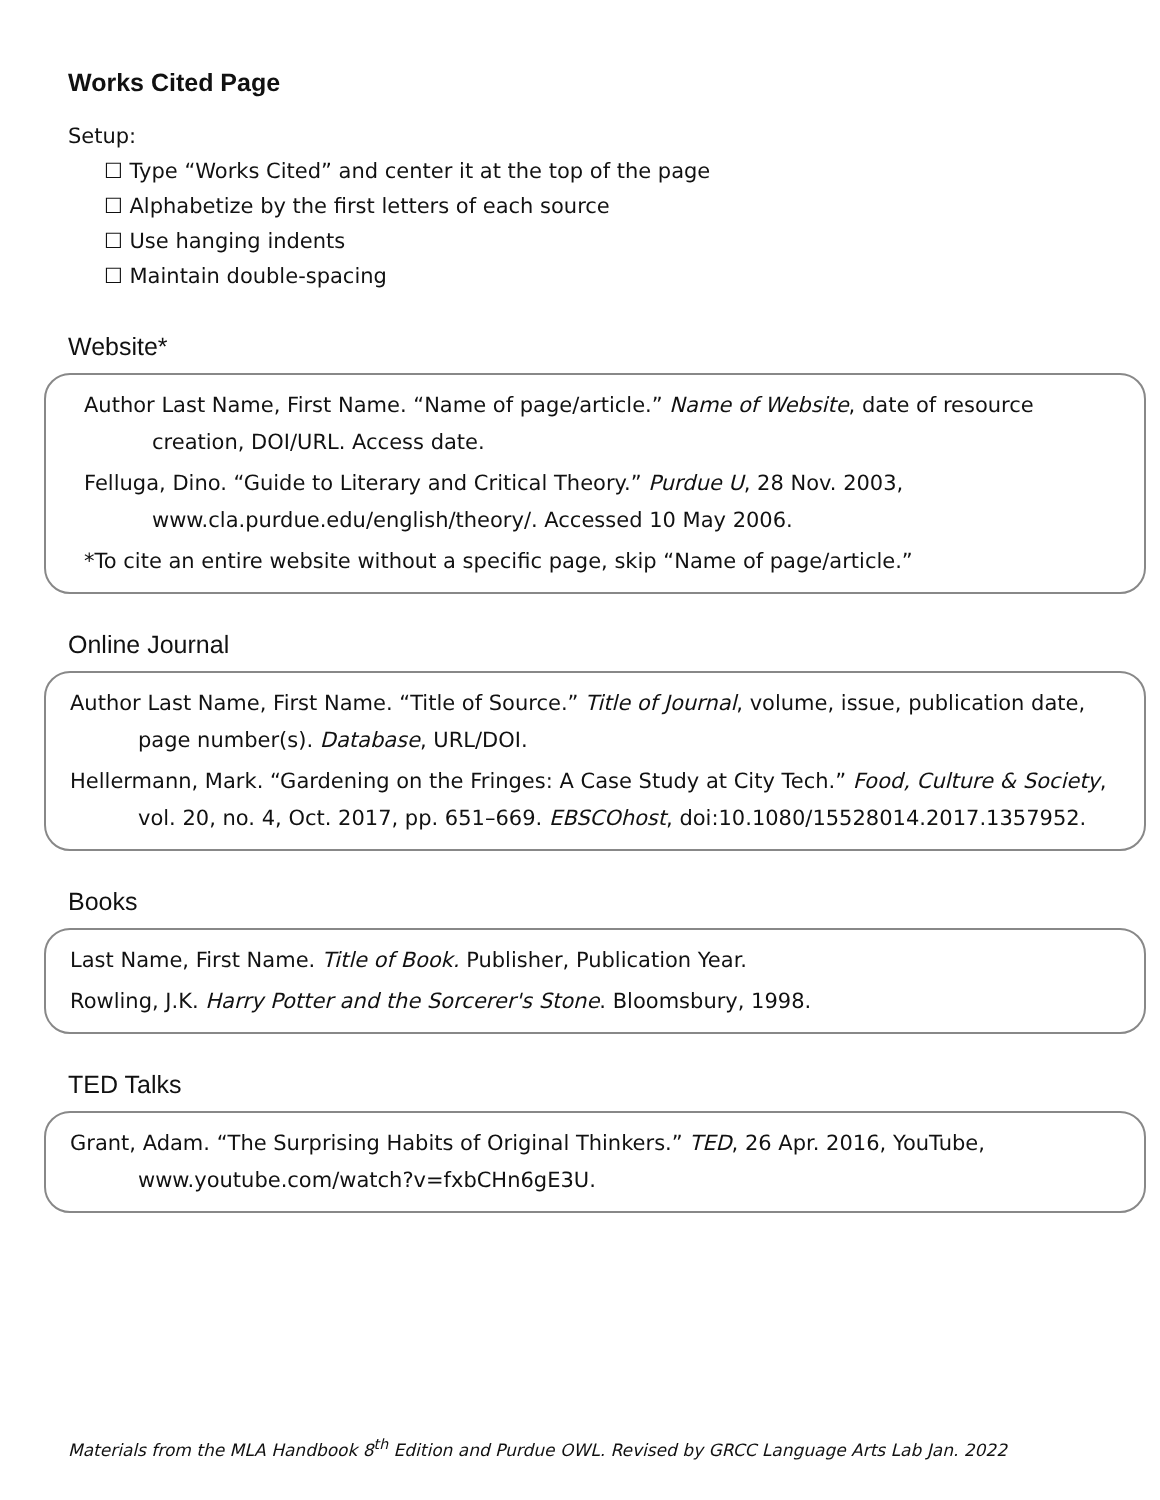Works Cited Page
Setup:
☐ Type “Works Cited” and center it at the top of the page
☐ Alphabetize by the first letters of each source
☐ Use hanging indents
☐ Maintain double-spacing
Website*
Author Last Name, First Name. “Name of page/article.” Name of Website, date of resource creation, DOI/URL. Access date.
Felluga, Dino. “Guide to Literary and Critical Theory.” Purdue U, 28 Nov. 2003, www.cla.purdue.edu/english/theory/. Accessed 10 May 2006.
*To cite an entire website without a specific page, skip “Name of page/article.”
Online Journal
Author Last Name, First Name. “Title of Source.” Title of Journal, volume, issue, publication date, page number(s). Database, URL/DOI.
Hellermann, Mark. “Gardening on the Fringes: A Case Study at City Tech.” Food, Culture & Society, vol. 20, no. 4, Oct. 2017, pp. 651–669. EBSCOhost, doi:10.1080/15528014.2017.1357952.
Books
Last Name, First Name. Title of Book. Publisher, Publication Year.
Rowling, J.K. Harry Potter and the Sorcerer's Stone. Bloomsbury, 1998.
TED Talks
Grant, Adam. “The Surprising Habits of Original Thinkers.” TED, 26 Apr. 2016, YouTube, www.youtube.com/watch?v=fxbCHn6gE3U.
Materials from the MLA Handbook 8<sup>th</sup> Edition and Purdue OWL. Revised by GRCC Language Arts Lab Jan. 2022